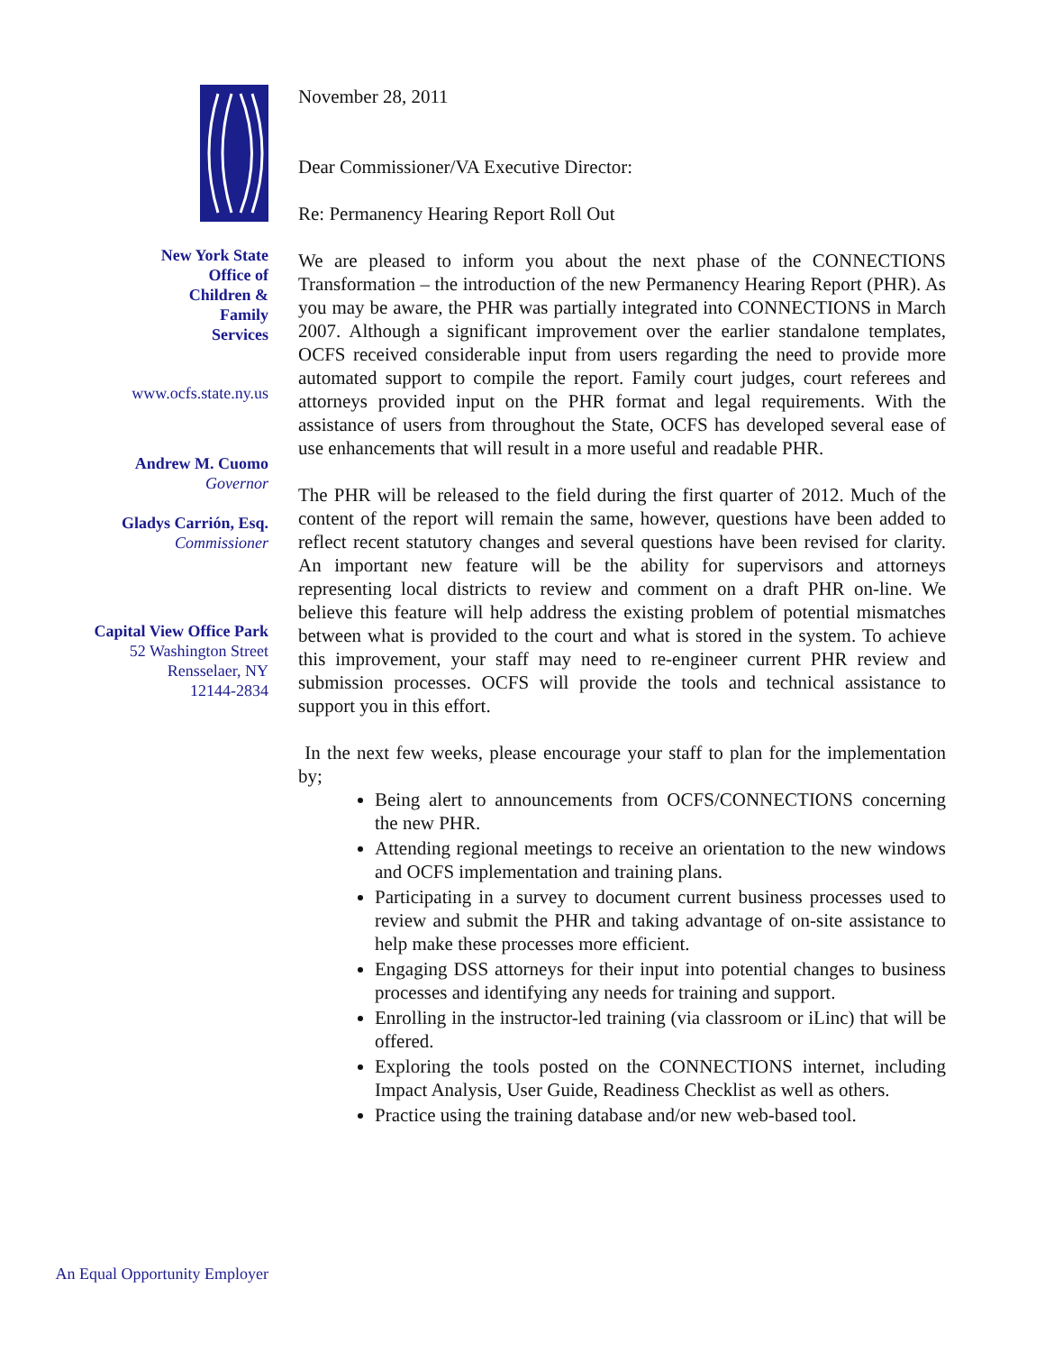New York State
Office of
Children &
Family
Services
www.ocfs.state.ny.us
Andrew M. Cuomo
Governor
Gladys Carrión, Esq.
Commissioner
Capital View Office Park
52 Washington Street
Rensselaer, NY
12144-2834
An Equal Opportunity Employer
November 28, 2011
Dear Commissioner/VA Executive Director:
Re: Permanency Hearing Report Roll Out
We are pleased to inform you about the next phase of the CONNECTIONS Transformation – the introduction of the new Permanency Hearing Report (PHR). As you may be aware, the PHR was partially integrated into CONNECTIONS in March 2007. Although a significant improvement over the earlier standalone templates, OCFS received considerable input from users regarding the need to provide more automated support to compile the report. Family court judges, court referees and attorneys provided input on the PHR format and legal requirements. With the assistance of users from throughout the State, OCFS has developed several ease of use enhancements that will result in a more useful and readable PHR.
The PHR will be released to the field during the first quarter of 2012. Much of the content of the report will remain the same, however, questions have been added to reflect recent statutory changes and several questions have been revised for clarity. An important new feature will be the ability for supervisors and attorneys representing local districts to review and comment on a draft PHR on-line. We believe this feature will help address the existing problem of potential mismatches between what is provided to the court and what is stored in the system. To achieve this improvement, your staff may need to re-engineer current PHR review and submission processes. OCFS will provide the tools and technical assistance to support you in this effort.
In the next few weeks, please encourage your staff to plan for the implementation by;
Being alert to announcements from OCFS/CONNECTIONS concerning the new PHR.
Attending regional meetings to receive an orientation to the new windows and OCFS implementation and training plans.
Participating in a survey to document current business processes used to review and submit the PHR and taking advantage of on-site assistance to help make these processes more efficient.
Engaging DSS attorneys for their input into potential changes to business processes and identifying any needs for training and support.
Enrolling in the instructor-led training (via classroom or iLinc) that will be offered.
Exploring the tools posted on the CONNECTIONS internet, including Impact Analysis, User Guide, Readiness Checklist as well as others.
Practice using the training database and/or new web-based tool.